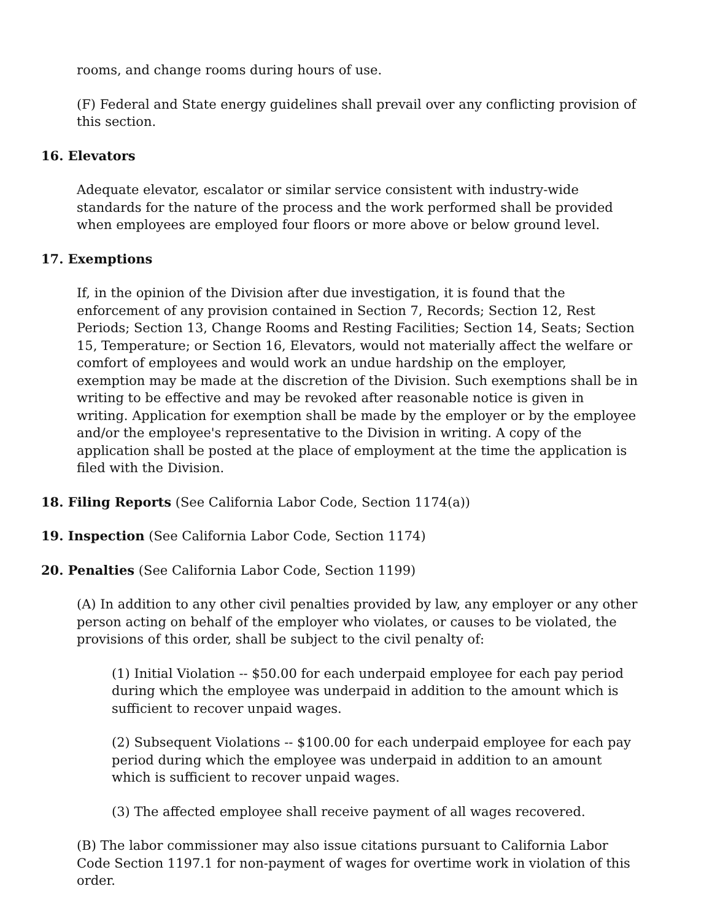rooms, and change rooms during hours of use.
(F) Federal and State energy guidelines shall prevail over any conflicting provision of this section.
16. Elevators
Adequate elevator, escalator or similar service consistent with industry-wide standards for the nature of the process and the work performed shall be provided when employees are employed four floors or more above or below ground level.
17. Exemptions
If, in the opinion of the Division after due investigation, it is found that the enforcement of any provision contained in Section 7, Records; Section 12, Rest Periods; Section 13, Change Rooms and Resting Facilities; Section 14, Seats; Section 15, Temperature; or Section 16, Elevators, would not materially affect the welfare or comfort of employees and would work an undue hardship on the employer, exemption may be made at the discretion of the Division. Such exemptions shall be in writing to be effective and may be revoked after reasonable notice is given in writing. Application for exemption shall be made by the employer or by the employee and/or the employee's representative to the Division in writing. A copy of the application shall be posted at the place of employment at the time the application is filed with the Division.
18. Filing Reports (See California Labor Code, Section 1174(a))
19. Inspection (See California Labor Code, Section 1174)
20. Penalties (See California Labor Code, Section 1199)
(A) In addition to any other civil penalties provided by law, any employer or any other person acting on behalf of the employer who violates, or causes to be violated, the provisions of this order, shall be subject to the civil penalty of:
(1) Initial Violation -- $50.00 for each underpaid employee for each pay period during which the employee was underpaid in addition to the amount which is sufficient to recover unpaid wages.
(2) Subsequent Violations -- $100.00 for each underpaid employee for each pay period during which the employee was underpaid in addition to an amount which is sufficient to recover unpaid wages.
(3) The affected employee shall receive payment of all wages recovered.
(B) The labor commissioner may also issue citations pursuant to California Labor Code Section 1197.1 for non-payment of wages for overtime work in violation of this order.